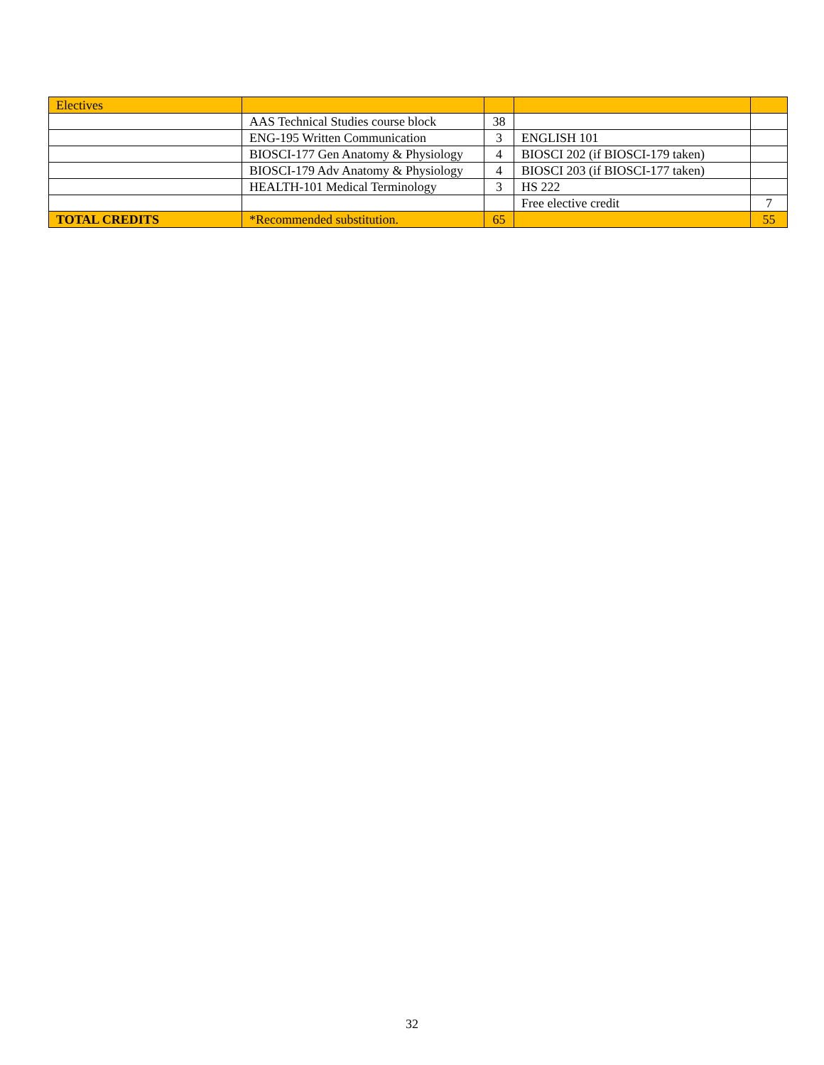| Electives | | | | |
| | AAS Technical Studies course block | 38 | | |
| | ENG-195 Written Communication | 3 | ENGLISH 101 | |
| | BIOSCI-177 Gen Anatomy & Physiology | 4 | BIOSCI 202 (if BIOSCI-179 taken) | |
| | BIOSCI-179 Adv Anatomy & Physiology | 4 | BIOSCI 203 (if BIOSCI-177 taken) | |
| | HEALTH-101 Medical Terminology | 3 | HS 222 | |
| | | | Free elective credit | 7 |
| TOTAL CREDITS | *Recommended substitution. | 65 | | 55 |
32